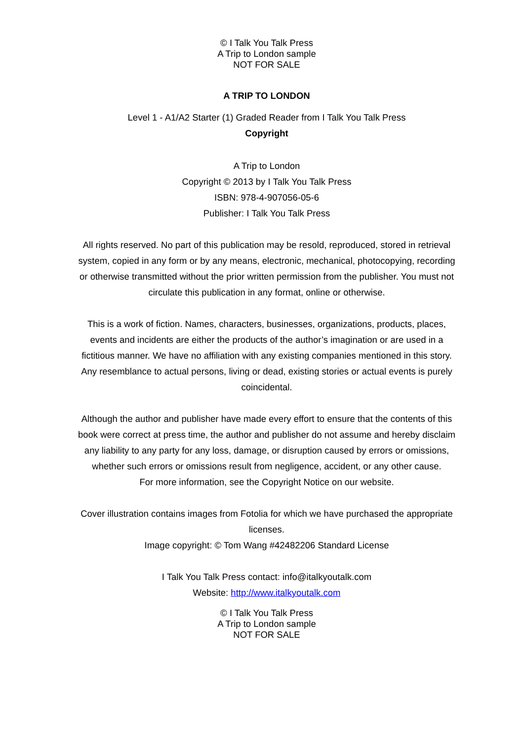© I Talk You Talk Press
A Trip to London sample
NOT FOR SALE
A TRIP TO LONDON
Level 1 - A1/A2 Starter (1) Graded Reader from I Talk You Talk Press
Copyright
A Trip to London
Copyright © 2013 by I Talk You Talk Press
ISBN: 978-4-907056-05-6
Publisher: I Talk You Talk Press
All rights reserved. No part of this publication may be resold, reproduced, stored in retrieval system, copied in any form or by any means, electronic, mechanical, photocopying, recording or otherwise transmitted without the prior written permission from the publisher. You must not circulate this publication in any format, online or otherwise.
This is a work of fiction. Names, characters, businesses, organizations, products, places, events and incidents are either the products of the author’s imagination or are used in a fictitious manner. We have no affiliation with any existing companies mentioned in this story. Any resemblance to actual persons, living or dead, existing stories or actual events is purely coincidental.
Although the author and publisher have made every effort to ensure that the contents of this book were correct at press time, the author and publisher do not assume and hereby disclaim any liability to any party for any loss, damage, or disruption caused by errors or omissions, whether such errors or omissions result from negligence, accident, or any other cause.
For more information, see the Copyright Notice on our website.
Cover illustration contains images from Fotolia for which we have purchased the appropriate licenses.
Image copyright: © Tom Wang #42482206 Standard License
I Talk You Talk Press contact: info@italkyoutalk.com
Website: http://www.italkyoutalk.com
© I Talk You Talk Press
A Trip to London sample
NOT FOR SALE